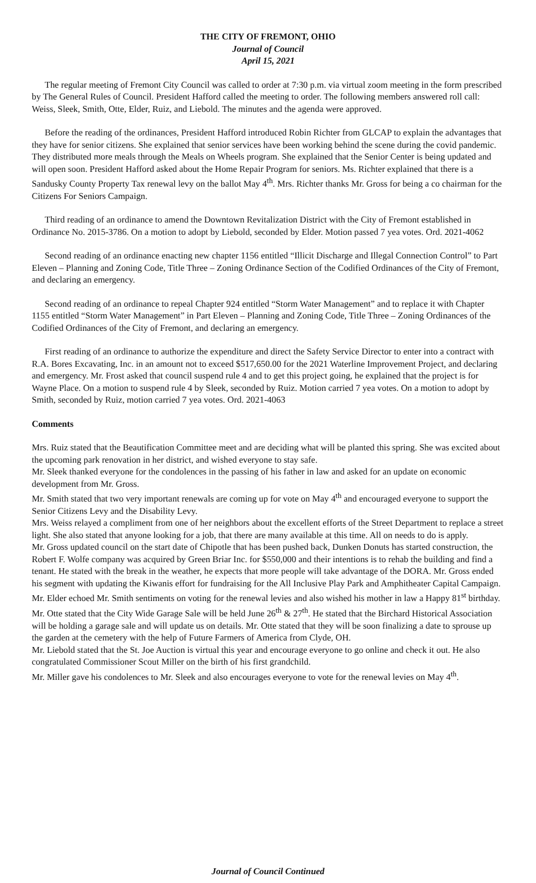THE CITY OF FREMONT, OHIO
Journal of Council
April 15, 2021
The regular meeting of Fremont City Council was called to order at 7:30 p.m. via virtual zoom meeting in the form prescribed by The General Rules of Council. President Hafford called the meeting to order. The following members answered roll call: Weiss, Sleek, Smith, Otte, Elder, Ruiz, and Liebold. The minutes and the agenda were approved.
Before the reading of the ordinances, President Hafford introduced Robin Richter from GLCAP to explain the advantages that they have for senior citizens. She explained that senior services have been working behind the scene during the covid pandemic. They distributed more meals through the Meals on Wheels program. She explained that the Senior Center is being updated and will open soon. President Hafford asked about the Home Repair Program for seniors. Ms. Richter explained that there is a Sandusky County Property Tax renewal levy on the ballot May 4<sup>th</sup>. Mrs. Richter thanks Mr. Gross for being a co chairman for the Citizens For Seniors Campaign.
Third reading of an ordinance to amend the Downtown Revitalization District with the City of Fremont established in Ordinance No. 2015-3786. On a motion to adopt by Liebold, seconded by Elder. Motion passed 7 yea votes. Ord. 2021-4062
Second reading of an ordinance enacting new chapter 1156 entitled “Illicit Discharge and Illegal Connection Control” to Part Eleven – Planning and Zoning Code, Title Three – Zoning Ordinance Section of the Codified Ordinances of the City of Fremont, and declaring an emergency.
Second reading of an ordinance to repeal Chapter 924 entitled “Storm Water Management” and to replace it with Chapter 1155 entitled “Storm Water Management” in Part Eleven – Planning and Zoning Code, Title Three – Zoning Ordinances of the Codified Ordinances of the City of Fremont, and declaring an emergency.
First reading of an ordinance to authorize the expenditure and direct the Safety Service Director to enter into a contract with R.A. Bores Excavating, Inc. in an amount not to exceed $517,650.00 for the 2021 Waterline Improvement Project, and declaring and emergency. Mr. Frost asked that council suspend rule 4 and to get this project going, he explained that the project is for Wayne Place. On a motion to suspend rule 4 by Sleek, seconded by Ruiz. Motion carried 7 yea votes. On a motion to adopt by Smith, seconded by Ruiz, motion carried 7 yea votes. Ord. 2021-4063
Comments
Mrs. Ruiz stated that the Beautification Committee meet and are deciding what will be planted this spring. She was excited about the upcoming park renovation in her district, and wished everyone to stay safe.
Mr. Sleek thanked everyone for the condolences in the passing of his father in law and asked for an update on economic development from Mr. Gross.
Mr. Smith stated that two very important renewals are coming up for vote on May 4<sup>th</sup> and encouraged everyone to support the Senior Citizens Levy and the Disability Levy.
Mrs. Weiss relayed a compliment from one of her neighbors about the excellent efforts of the Street Department to replace a street light. She also stated that anyone looking for a job, that there are many available at this time. All on needs to do is apply.
Mr. Gross updated council on the start date of Chipotle that has been pushed back, Dunken Donuts has started construction, the Robert F. Wolfe company was acquired by Green Briar Inc. for $550,000 and their intentions is to rehab the building and find a tenant. He stated with the break in the weather, he expects that more people will take advantage of the DORA. Mr. Gross ended his segment with updating the Kiwanis effort for fundraising for the All Inclusive Play Park and Amphitheater Capital Campaign.
Mr. Elder echoed Mr. Smith sentiments on voting for the renewal levies and also wished his mother in law a Happy 81<sup>st</sup> birthday.
Mr. Otte stated that the City Wide Garage Sale will be held June 26<sup>th</sup> & 27<sup>th</sup>. He stated that the Birchard Historical Association will be holding a garage sale and will update us on details. Mr. Otte stated that they will be soon finalizing a date to sprouse up the garden at the cemetery with the help of Future Farmers of America from Clyde, OH.
Mr. Liebold stated that the St. Joe Auction is virtual this year and encourage everyone to go online and check it out. He also congratulated Commissioner Scout Miller on the birth of his first grandchild.
Mr. Miller gave his condolences to Mr. Sleek and also encourages everyone to vote for the renewal levies on May 4<sup>th</sup>.
Journal of Council Continued